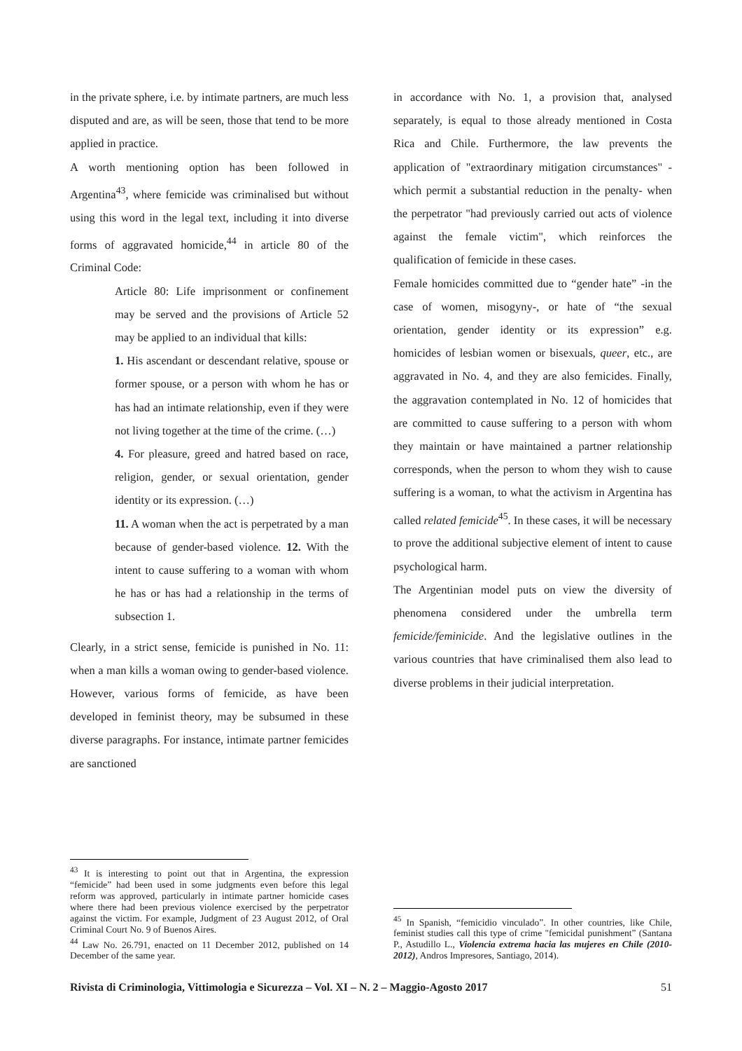in the private sphere, i.e. by intimate partners, are much less disputed and are, as will be seen, those that tend to be more applied in practice.
A worth mentioning option has been followed in Argentina<sup>43</sup>, where femicide was criminalised but without using this word in the legal text, including it into diverse forms of aggravated homicide,<sup>44</sup> in article 80 of the Criminal Code:
Article 80: Life imprisonment or confinement may be served and the provisions of Article 52 may be applied to an individual that kills:
1. His ascendant or descendant relative, spouse or former spouse, or a person with whom he has or has had an intimate relationship, even if they were not living together at the time of the crime. (…)
4. For pleasure, greed and hatred based on race, religion, gender, or sexual orientation, gender identity or its expression. (…)
11. A woman when the act is perpetrated by a man because of gender-based violence. 12. With the intent to cause suffering to a woman with whom he has or has had a relationship in the terms of subsection 1.
Clearly, in a strict sense, femicide is punished in No. 11: when a man kills a woman owing to gender-based violence. However, various forms of femicide, as have been developed in feminist theory, may be subsumed in these diverse paragraphs. For instance, intimate partner femicides are sanctioned
<sup>43</sup> It is interesting to point out that in Argentina, the expression “femicide” had been used in some judgments even before this legal reform was approved, particularly in intimate partner homicide cases where there had been previous violence exercised by the perpetrator against the victim. For example, Judgment of 23 August 2012, of Oral Criminal Court No. 9 of Buenos Aires.
<sup>44</sup> Law No. 26.791, enacted on 11 December 2012, published on 14 December of the same year.
in accordance with No. 1, a provision that, analysed separately, is equal to those already mentioned in Costa Rica and Chile. Furthermore, the law prevents the application of "extraordinary mitigation circumstances" -which permit a substantial reduction in the penalty- when the perpetrator "had previously carried out acts of violence against the female victim", which reinforces the qualification of femicide in these cases.
Female homicides committed due to “gender hate” -in the case of women, misogyny-, or hate of “the sexual orientation, gender identity or its expression” e.g. homicides of lesbian women or bisexuals, queer, etc., are aggravated in No. 4, and they are also femicides. Finally, the aggravation contemplated in No. 12 of homicides that are committed to cause suffering to a person with whom they maintain or have maintained a partner relationship corresponds, when the person to whom they wish to cause suffering is a woman, to what the activism in Argentina has called related femicide<sup>45</sup>. In these cases, it will be necessary to prove the additional subjective element of intent to cause psychological harm.
The Argentinian model puts on view the diversity of phenomena considered under the umbrella term femicide/feminicide. And the legislative outlines in the various countries that have criminalised them also lead to diverse problems in their judicial interpretation.
<sup>45</sup> In Spanish, “femicidio vinculado”. In other countries, like Chile, feminist studies call this type of crime "femicidal punishment” (Santana P., Astudillo L., Violencia extrema hacia las mujeres en Chile (2010-2012), Andros Impresores, Santiago, 2014).
Rivista di Criminologia, Vittimologia e Sicurezza – Vol. XI – N. 2 – Maggio-Agosto 2017 51